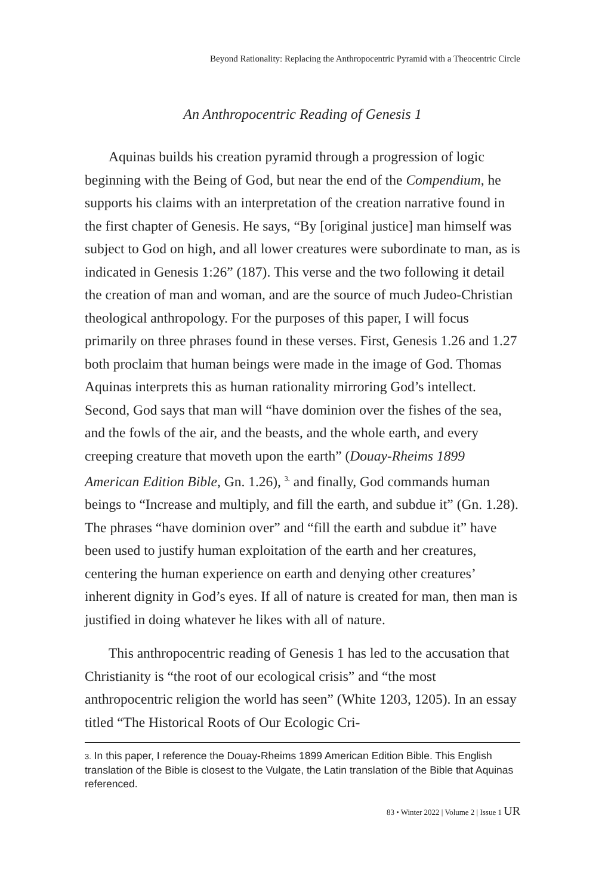Beyond Rationality: Replacing the Anthropocentric Pyramid with a Theocentric Circle
An Anthropocentric Reading of Genesis 1
Aquinas builds his creation pyramid through a progression of logic beginning with the Being of God, but near the end of the Compendium, he supports his claims with an interpretation of the creation narrative found in the first chapter of Genesis. He says, “By [original justice] man himself was subject to God on high, and all lower creatures were subordinate to man, as is indicated in Genesis 1:26” (187). This verse and the two following it detail the creation of man and woman, and are the source of much Judeo-Christian theological anthropology. For the purposes of this paper, I will focus primarily on three phrases found in these verses. First, Genesis 1.26 and 1.27 both proclaim that human beings were made in the image of God. Thomas Aquinas interprets this as human rationality mirroring God’s intellect. Second, God says that man will “have dominion over the fishes of the sea, and the fowls of the air, and the beasts, and the whole earth, and every creeping creature that moveth upon the earth” (Douay-Rheims 1899 American Edition Bible, Gn. 1.26), <sup>3.</sup> and finally, God commands human beings to “Increase and multiply, and fill the earth, and subdue it” (Gn. 1.28). The phrases “have dominion over” and “fill the earth and subdue it” have been used to justify human exploitation of the earth and her creatures, centering the human experience on earth and denying other creatures’ inherent dignity in God’s eyes. If all of nature is created for man, then man is justified in doing whatever he likes with all of nature.
This anthropocentric reading of Genesis 1 has led to the accusation that Christianity is “the root of our ecological crisis” and “the most anthropocentric religion the world has seen” (White 1203, 1205). In an essay titled “The Historical Roots of Our Ecologic Cri-
3. In this paper, I reference the Douay-Rheims 1899 American Edition Bible. This English translation of the Bible is closest to the Vulgate, the Latin translation of the Bible that Aquinas referenced.
83 • Winter 2022 | Volume 2 | Issue 1 UR